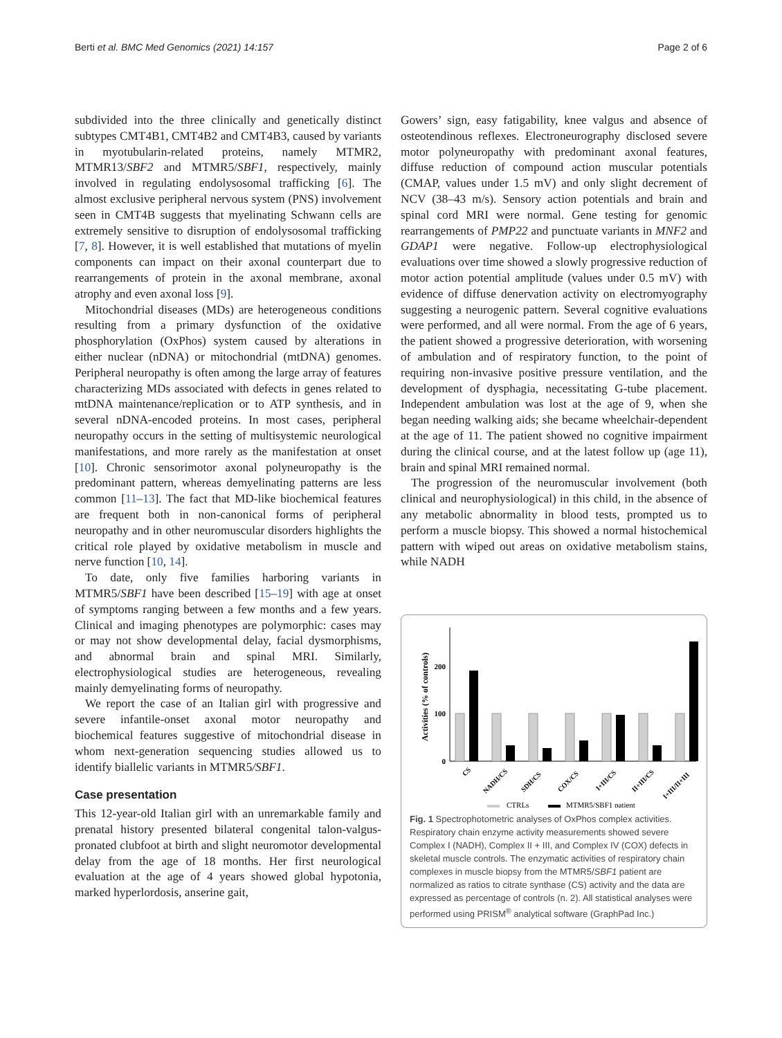Berti et al. BMC Med Genomics (2021) 14:157 Page 2 of 6
subdivided into the three clinically and genetically distinct subtypes CMT4B1, CMT4B2 and CMT4B3, caused by variants in myotubularin-related proteins, namely MTMR2, MTMR13/SBF2 and MTMR5/SBF1, respectively, mainly involved in regulating endolysosomal trafficking [6]. The almost exclusive peripheral nervous system (PNS) involvement seen in CMT4B suggests that myelinating Schwann cells are extremely sensitive to disruption of endolysosomal trafficking [7, 8]. However, it is well established that mutations of myelin components can impact on their axonal counterpart due to rearrangements of protein in the axonal membrane, axonal atrophy and even axonal loss [9].
Mitochondrial diseases (MDs) are heterogeneous conditions resulting from a primary dysfunction of the oxidative phosphorylation (OxPhos) system caused by alterations in either nuclear (nDNA) or mitochondrial (mtDNA) genomes. Peripheral neuropathy is often among the large array of features characterizing MDs associated with defects in genes related to mtDNA maintenance/replication or to ATP synthesis, and in several nDNA-encoded proteins. In most cases, peripheral neuropathy occurs in the setting of multisystemic neurological manifestations, and more rarely as the manifestation at onset [10]. Chronic sensorimotor axonal polyneuropathy is the predominant pattern, whereas demyelinating patterns are less common [11–13]. The fact that MD-like biochemical features are frequent both in non-canonical forms of peripheral neuropathy and in other neuromuscular disorders highlights the critical role played by oxidative metabolism in muscle and nerve function [10, 14].
To date, only five families harboring variants in MTMR5/SBF1 have been described [15–19] with age at onset of symptoms ranging between a few months and a few years. Clinical and imaging phenotypes are polymorphic: cases may or may not show developmental delay, facial dysmorphisms, and abnormal brain and spinal MRI. Similarly, electrophysiological studies are heterogeneous, revealing mainly demyelinating forms of neuropathy.
We report the case of an Italian girl with progressive and severe infantile-onset axonal motor neuropathy and biochemical features suggestive of mitochondrial disease in whom next-generation sequencing studies allowed us to identify biallelic variants in MTMR5/SBF1.
Case presentation
This 12-year-old Italian girl with an unremarkable family and prenatal history presented bilateral congenital talon-valgus-pronated clubfoot at birth and slight neuromotor developmental delay from the age of 18 months. Her first neurological evaluation at the age of 4 years showed global hypotonia, marked hyperlordosis, anserine gait,
Gowers’ sign, easy fatigability, knee valgus and absence of osteotendinous reflexes. Electroneurography disclosed severe motor polyneuropathy with predominant axonal features, diffuse reduction of compound action muscular potentials (CMAP, values under 1.5 mV) and only slight decrement of NCV (38–43 m/s). Sensory action potentials and brain and spinal cord MRI were normal. Gene testing for genomic rearrangements of PMP22 and punctuate variants in MNF2 and GDAP1 were negative. Follow-up electrophysiological evaluations over time showed a slowly progressive reduction of motor action potential amplitude (values under 0.5 mV) with evidence of diffuse denervation activity on electromyography suggesting a neurogenic pattern. Several cognitive evaluations were performed, and all were normal. From the age of 6 years, the patient showed a progressive deterioration, with worsening of ambulation and of respiratory function, to the point of requiring non-invasive positive pressure ventilation, and the development of dysphagia, necessitating G-tube placement. Independent ambulation was lost at the age of 9, when she began needing walking aids; she became wheelchair-dependent at the age of 11. The patient showed no cognitive impairment during the clinical course, and at the latest follow up (age 11), brain and spinal MRI remained normal.
The progression of the neuromuscular involvement (both clinical and neurophysiological) in this child, in the absence of any metabolic abnormality in blood tests, prompted us to perform a muscle biopsy. This showed a normal histochemical pattern with wiped out areas on oxidative metabolism stains, while NADH
Activities (% of controls)
200
100
0
CS
NADH/CS
SDH/CS
COX/CS
I+III/CS
II+III/CS
I+III/II+III
CTRLs
MTMR5/SBF1 patient
Fig. 1 Spectrophotometric analyses of OxPhos complex activities. Respiratory chain enzyme activity measurements showed severe Complex I (NADH), Complex II + III, and Complex IV (COX) defects in skeletal muscle controls. The enzymatic activities of respiratory chain complexes in muscle biopsy from the MTMR5/SBF1 patient are normalized as ratios to citrate synthase (CS) activity and the data are expressed as percentage of controls (n. 2). All statistical analyses were performed using PRISM<sup>®</sup> analytical software (GraphPad Inc.)